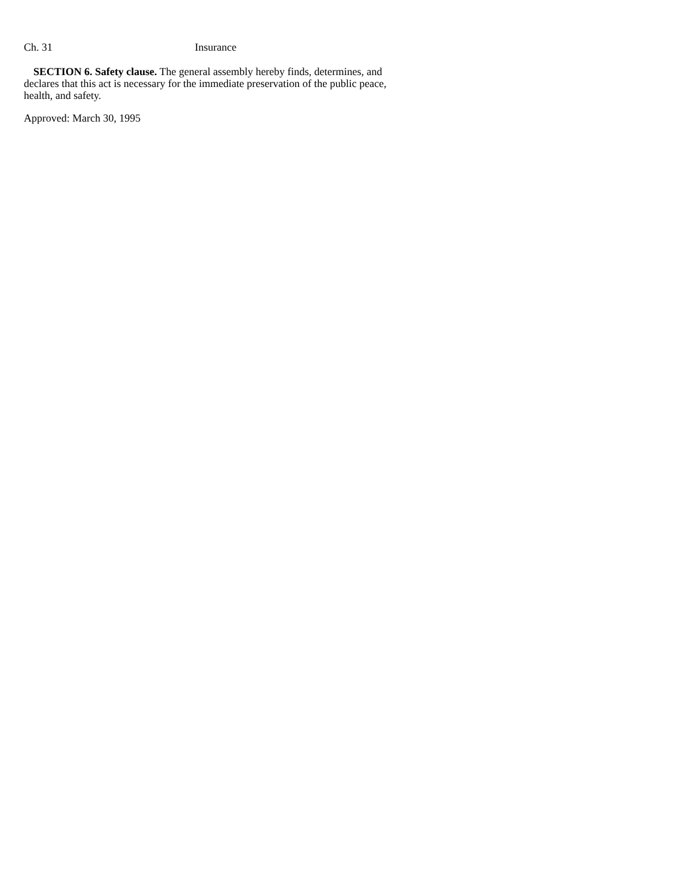Ch. 31 Insurance
SECTION 6. Safety clause. The general assembly hereby finds, determines, and declares that this act is necessary for the immediate preservation of the public peace, health, and safety.
Approved: March 30, 1995